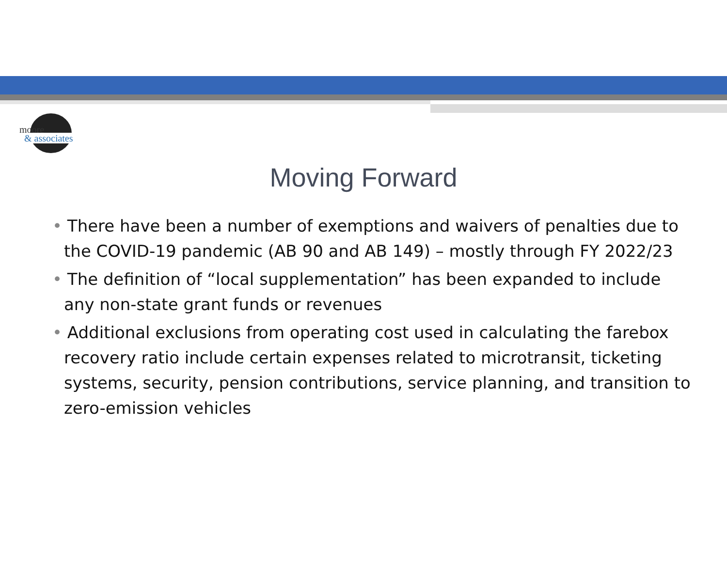moore
& associates
Moving Forward
• There have been a number of exemptions and waivers of penalties due to the COVID-19 pandemic (AB 90 and AB 149) – mostly through FY 2022/23
• The definition of “local supplementation” has been expanded to include any non-state grant funds or revenues
• Additional exclusions from operating cost used in calculating the farebox recovery ratio include certain expenses related to microtransit, ticketing systems, security, pension contributions, service planning, and transition to zero-emission vehicles